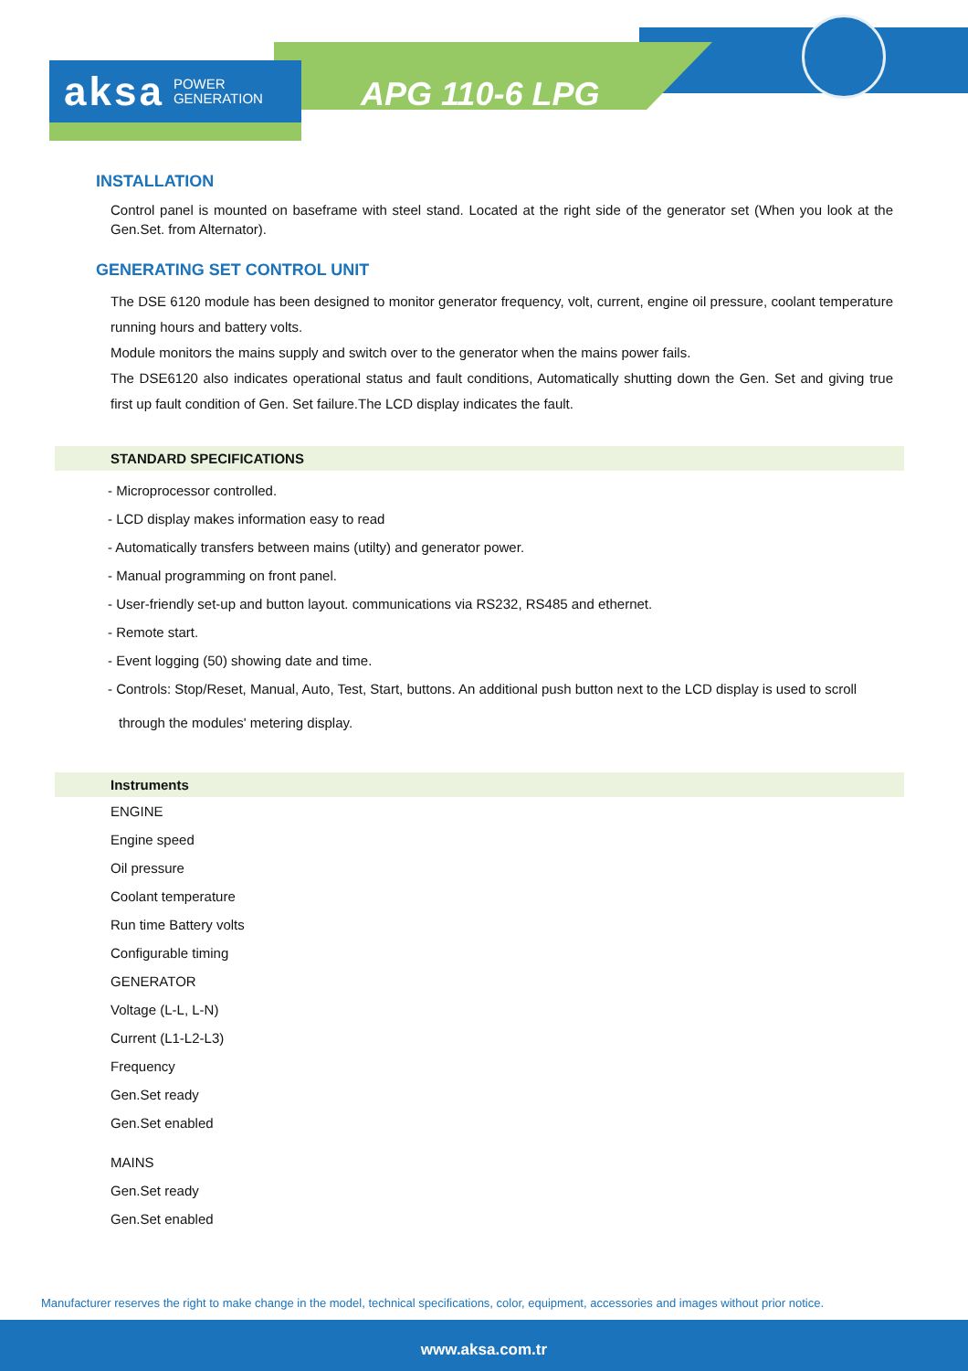aksa POWER
GENERATION
APG 110-6 LPG
INSTALLATION
Control panel is mounted on baseframe with steel stand. Located at the right side of the generator set (When you look at the Gen.Set. from Alternator).
GENERATING SET CONTROL UNIT
The DSE 6120 module has been designed to monitor generator frequency, volt, current, engine oil pressure, coolant temperature running hours and battery volts.
Module monitors the mains supply and switch over to the generator when the mains power fails.
The DSE6120 also indicates operational status and fault conditions, Automatically shutting down the Gen. Set and giving true first up fault condition of Gen. Set failure.The LCD display indicates the fault.
STANDARD SPECIFICATIONS
- Microprocessor controlled.
- LCD display makes information easy to read
- Automatically transfers between mains (utilty) and generator power.
- Manual programming on front panel.
- User-friendly set-up and button layout. communications via RS232, RS485 and ethernet.
- Remote start.
- Event logging (50) showing date and time.
- Controls: Stop/Reset, Manual, Auto, Test, Start, buttons. An additional push button next to the LCD display is used to scroll
through the modules' metering display.
Instruments
ENGINE
Engine speed
Oil pressure
Coolant temperature
Run time Battery volts
Configurable timing
GENERATOR
Voltage (L-L, L-N)
Current (L1-L2-L3)
Frequency
Gen.Set ready
Gen.Set enabled
MAINS
Gen.Set ready
Gen.Set enabled
Manufacturer reserves the right to make change in the model, technical specifications, color, equipment, accessories and images without prior notice.
www.aksa.com.tr